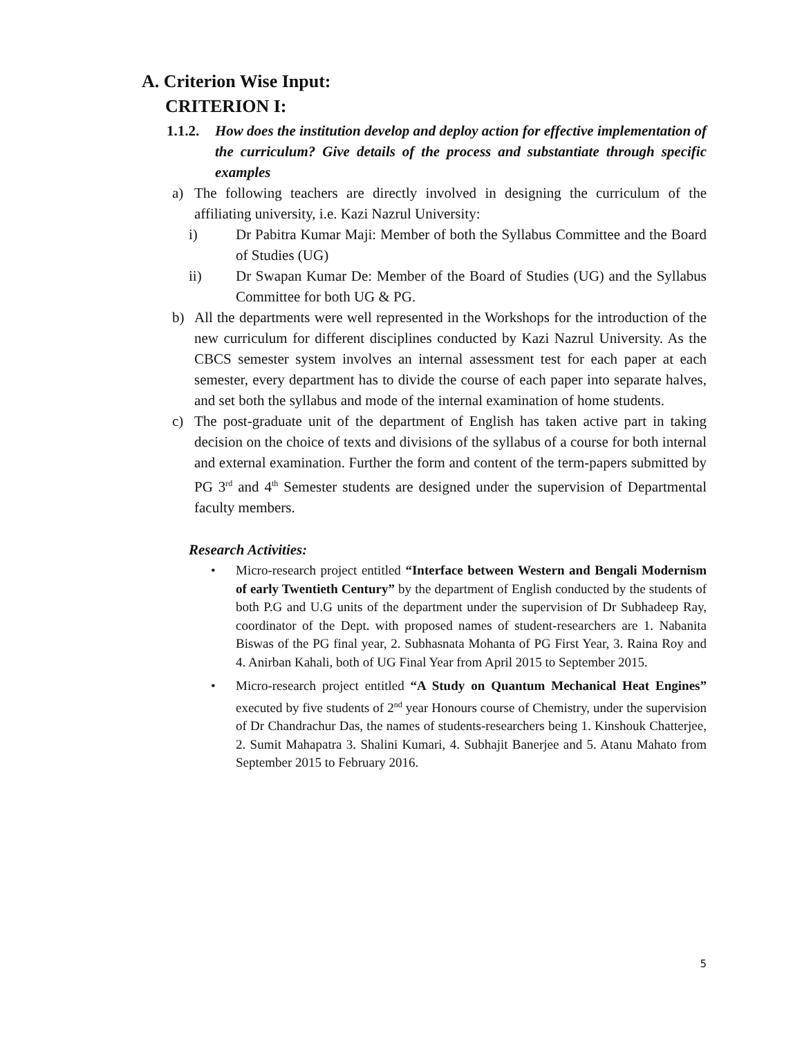A. Criterion Wise Input:
CRITERION I:
1.1.2. How does the institution develop and deploy action for effective implementation of the curriculum? Give details of the process and substantiate through specific examples
a) The following teachers are directly involved in designing the curriculum of the affiliating university, i.e. Kazi Nazrul University:
i) Dr Pabitra Kumar Maji: Member of both the Syllabus Committee and the Board of Studies (UG)
ii) Dr Swapan Kumar De: Member of the Board of Studies (UG) and the Syllabus Committee for both UG & PG.
b) All the departments were well represented in the Workshops for the introduction of the new curriculum for different disciplines conducted by Kazi Nazrul University. As the CBCS semester system involves an internal assessment test for each paper at each semester, every department has to divide the course of each paper into separate halves, and set both the syllabus and mode of the internal examination of home students.
c) The post-graduate unit of the department of English has taken active part in taking decision on the choice of texts and divisions of the syllabus of a course for both internal and external examination. Further the form and content of the term-papers submitted by PG 3<sup>rd</sup> and 4<sup>th</sup> Semester students are designed under the supervision of Departmental faculty members.
Research Activities:
• Micro-research project entitled “Interface between Western and Bengali Modernism of early Twentieth Century” by the department of English conducted by the students of both P.G and U.G units of the department under the supervision of Dr Subhadeep Ray, coordinator of the Dept. with proposed names of student-researchers are 1. Nabanita Biswas of the PG final year, 2. Subhasnata Mohanta of PG First Year, 3. Raina Roy and 4. Anirban Kahali, both of UG Final Year from April 2015 to September 2015.
• Micro-research project entitled “A Study on Quantum Mechanical Heat Engines” executed by five students of 2<sup>nd</sup> year Honours course of Chemistry, under the supervision of Dr Chandrachur Das, the names of students-researchers being 1. Kinshouk Chatterjee, 2. Sumit Mahapatra 3. Shalini Kumari, 4. Subhajit Banerjee and 5. Atanu Mahato from September 2015 to February 2016.
5